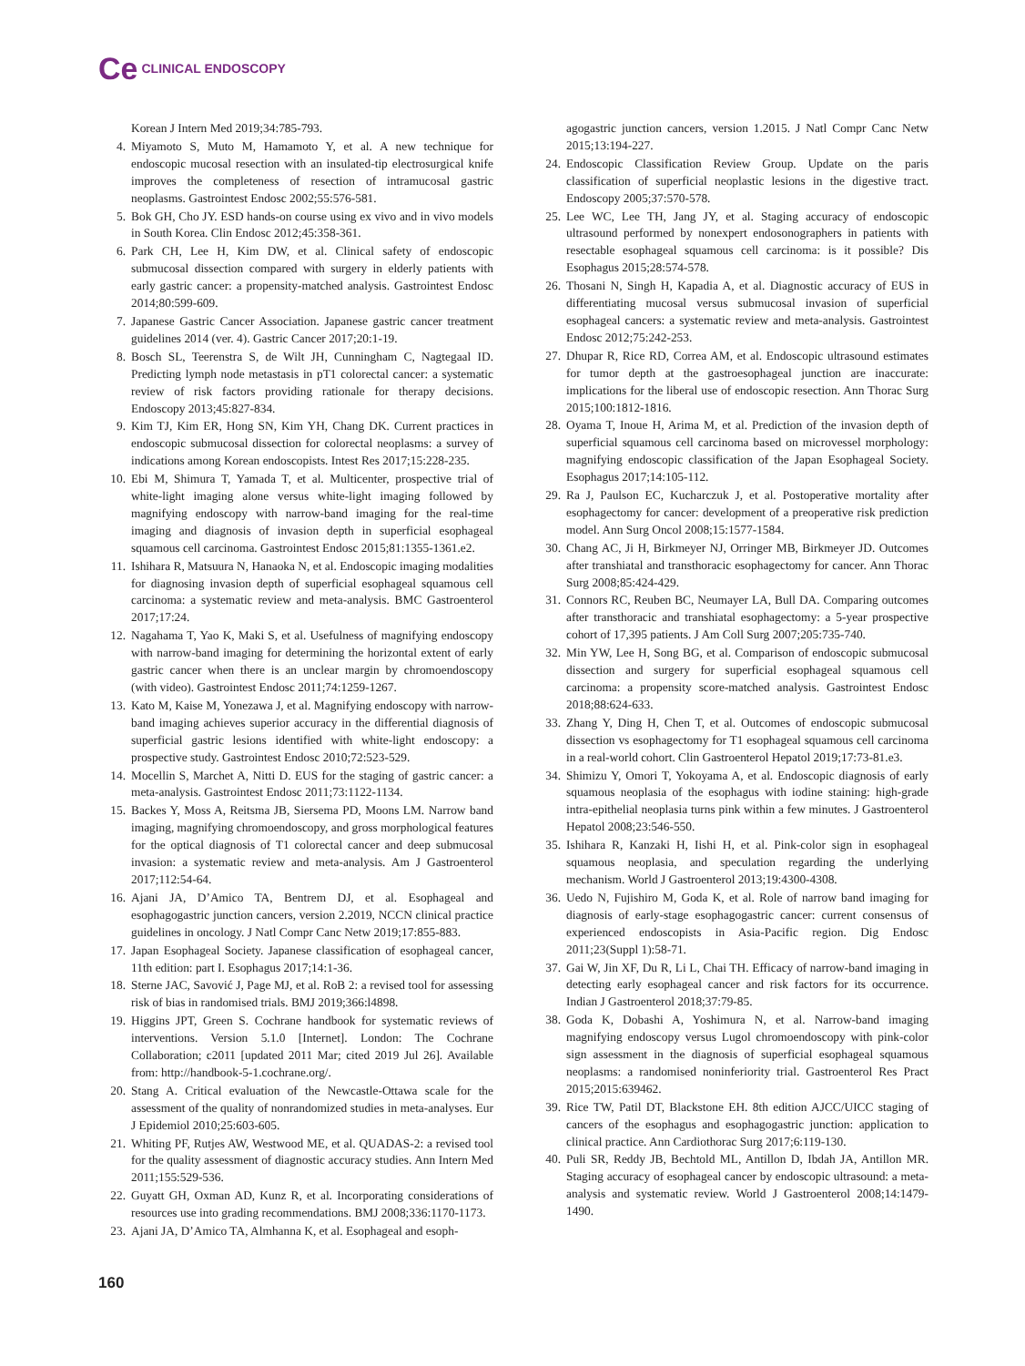Ce CLINICAL ENDOSCOPY
Korean J Intern Med 2019;34:785-793.
4. Miyamoto S, Muto M, Hamamoto Y, et al. A new technique for endoscopic mucosal resection with an insulated-tip electrosurgical knife improves the completeness of resection of intramucosal gastric neoplasms. Gastrointest Endosc 2002;55:576-581.
5. Bok GH, Cho JY. ESD hands-on course using ex vivo and in vivo models in South Korea. Clin Endosc 2012;45:358-361.
6. Park CH, Lee H, Kim DW, et al. Clinical safety of endoscopic submucosal dissection compared with surgery in elderly patients with early gastric cancer: a propensity-matched analysis. Gastrointest Endosc 2014;80:599-609.
7. Japanese Gastric Cancer Association. Japanese gastric cancer treatment guidelines 2014 (ver. 4). Gastric Cancer 2017;20:1-19.
8. Bosch SL, Teerenstra S, de Wilt JH, Cunningham C, Nagtegaal ID. Predicting lymph node metastasis in pT1 colorectal cancer: a systematic review of risk factors providing rationale for therapy decisions. Endoscopy 2013;45:827-834.
9. Kim TJ, Kim ER, Hong SN, Kim YH, Chang DK. Current practices in endoscopic submucosal dissection for colorectal neoplasms: a survey of indications among Korean endoscopists. Intest Res 2017;15:228-235.
10. Ebi M, Shimura T, Yamada T, et al. Multicenter, prospective trial of white-light imaging alone versus white-light imaging followed by magnifying endoscopy with narrow-band imaging for the real-time imaging and diagnosis of invasion depth in superficial esophageal squamous cell carcinoma. Gastrointest Endosc 2015;81:1355-1361.e2.
11. Ishihara R, Matsuura N, Hanaoka N, et al. Endoscopic imaging modalities for diagnosing invasion depth of superficial esophageal squamous cell carcinoma: a systematic review and meta-analysis. BMC Gastroenterol 2017;17:24.
12. Nagahama T, Yao K, Maki S, et al. Usefulness of magnifying endoscopy with narrow-band imaging for determining the horizontal extent of early gastric cancer when there is an unclear margin by chromoendoscopy (with video). Gastrointest Endosc 2011;74:1259-1267.
13. Kato M, Kaise M, Yonezawa J, et al. Magnifying endoscopy with narrow-band imaging achieves superior accuracy in the differential diagnosis of superficial gastric lesions identified with white-light endoscopy: a prospective study. Gastrointest Endosc 2010;72:523-529.
14. Mocellin S, Marchet A, Nitti D. EUS for the staging of gastric cancer: a meta-analysis. Gastrointest Endosc 2011;73:1122-1134.
15. Backes Y, Moss A, Reitsma JB, Siersema PD, Moons LM. Narrow band imaging, magnifying chromoendoscopy, and gross morphological features for the optical diagnosis of T1 colorectal cancer and deep submucosal invasion: a systematic review and meta-analysis. Am J Gastroenterol 2017;112:54-64.
16. Ajani JA, D’Amico TA, Bentrem DJ, et al. Esophageal and esophagogastric junction cancers, version 2.2019, NCCN clinical practice guidelines in oncology. J Natl Compr Canc Netw 2019;17:855-883.
17. Japan Esophageal Society. Japanese classification of esophageal cancer, 11th edition: part I. Esophagus 2017;14:1-36.
18. Sterne JAC, Savović J, Page MJ, et al. RoB 2: a revised tool for assessing risk of bias in randomised trials. BMJ 2019;366:l4898.
19. Higgins JPT, Green S. Cochrane handbook for systematic reviews of interventions. Version 5.1.0 [Internet]. London: The Cochrane Collaboration; c2011 [updated 2011 Mar; cited 2019 Jul 26]. Available from: http://handbook-5-1.cochrane.org/.
20. Stang A. Critical evaluation of the Newcastle-Ottawa scale for the assessment of the quality of nonrandomized studies in meta-analyses. Eur J Epidemiol 2010;25:603-605.
21. Whiting PF, Rutjes AW, Westwood ME, et al. QUADAS-2: a revised tool for the quality assessment of diagnostic accuracy studies. Ann Intern Med 2011;155:529-536.
22. Guyatt GH, Oxman AD, Kunz R, et al. Incorporating considerations of resources use into grading recommendations. BMJ 2008;336:1170-1173.
23. Ajani JA, D’Amico TA, Almhanna K, et al. Esophageal and esoph-
agogastric junction cancers, version 1.2015. J Natl Compr Canc Netw 2015;13:194-227.
24. Endoscopic Classification Review Group. Update on the paris classification of superficial neoplastic lesions in the digestive tract. Endoscopy 2005;37:570-578.
25. Lee WC, Lee TH, Jang JY, et al. Staging accuracy of endoscopic ultrasound performed by nonexpert endosonographers in patients with resectable esophageal squamous cell carcinoma: is it possible? Dis Esophagus 2015;28:574-578.
26. Thosani N, Singh H, Kapadia A, et al. Diagnostic accuracy of EUS in differentiating mucosal versus submucosal invasion of superficial esophageal cancers: a systematic review and meta-analysis. Gastrointest Endosc 2012;75:242-253.
27. Dhupar R, Rice RD, Correa AM, et al. Endoscopic ultrasound estimates for tumor depth at the gastroesophageal junction are inaccurate: implications for the liberal use of endoscopic resection. Ann Thorac Surg 2015;100:1812-1816.
28. Oyama T, Inoue H, Arima M, et al. Prediction of the invasion depth of superficial squamous cell carcinoma based on microvessel morphology: magnifying endoscopic classification of the Japan Esophageal Society. Esophagus 2017;14:105-112.
29. Ra J, Paulson EC, Kucharczuk J, et al. Postoperative mortality after esophagectomy for cancer: development of a preoperative risk prediction model. Ann Surg Oncol 2008;15:1577-1584.
30. Chang AC, Ji H, Birkmeyer NJ, Orringer MB, Birkmeyer JD. Outcomes after transhiatal and transthoracic esophagectomy for cancer. Ann Thorac Surg 2008;85:424-429.
31. Connors RC, Reuben BC, Neumayer LA, Bull DA. Comparing outcomes after transthoracic and transhiatal esophagectomy: a 5-year prospective cohort of 17,395 patients. J Am Coll Surg 2007;205:735-740.
32. Min YW, Lee H, Song BG, et al. Comparison of endoscopic submucosal dissection and surgery for superficial esophageal squamous cell carcinoma: a propensity score-matched analysis. Gastrointest Endosc 2018;88:624-633.
33. Zhang Y, Ding H, Chen T, et al. Outcomes of endoscopic submucosal dissection vs esophagectomy for T1 esophageal squamous cell carcinoma in a real-world cohort. Clin Gastroenterol Hepatol 2019;17:73-81.e3.
34. Shimizu Y, Omori T, Yokoyama A, et al. Endoscopic diagnosis of early squamous neoplasia of the esophagus with iodine staining: high-grade intra-epithelial neoplasia turns pink within a few minutes. J Gastroenterol Hepatol 2008;23:546-550.
35. Ishihara R, Kanzaki H, Iishi H, et al. Pink-color sign in esophageal squamous neoplasia, and speculation regarding the underlying mechanism. World J Gastroenterol 2013;19:4300-4308.
36. Uedo N, Fujishiro M, Goda K, et al. Role of narrow band imaging for diagnosis of early-stage esophagogastric cancer: current consensus of experienced endoscopists in Asia-Pacific region. Dig Endosc 2011;23(Suppl 1):58-71.
37. Gai W, Jin XF, Du R, Li L, Chai TH. Efficacy of narrow-band imaging in detecting early esophageal cancer and risk factors for its occurrence. Indian J Gastroenterol 2018;37:79-85.
38. Goda K, Dobashi A, Yoshimura N, et al. Narrow-band imaging magnifying endoscopy versus Lugol chromoendoscopy with pink-color sign assessment in the diagnosis of superficial esophageal squamous neoplasms: a randomised noninferiority trial. Gastroenterol Res Pract 2015;2015:639462.
39. Rice TW, Patil DT, Blackstone EH. 8th edition AJCC/UICC staging of cancers of the esophagus and esophagogastric junction: application to clinical practice. Ann Cardiothorac Surg 2017;6:119-130.
40. Puli SR, Reddy JB, Bechtold ML, Antillon D, Ibdah JA, Antillon MR. Staging accuracy of esophageal cancer by endoscopic ultrasound: a meta-analysis and systematic review. World J Gastroenterol 2008;14:1479-1490.
160